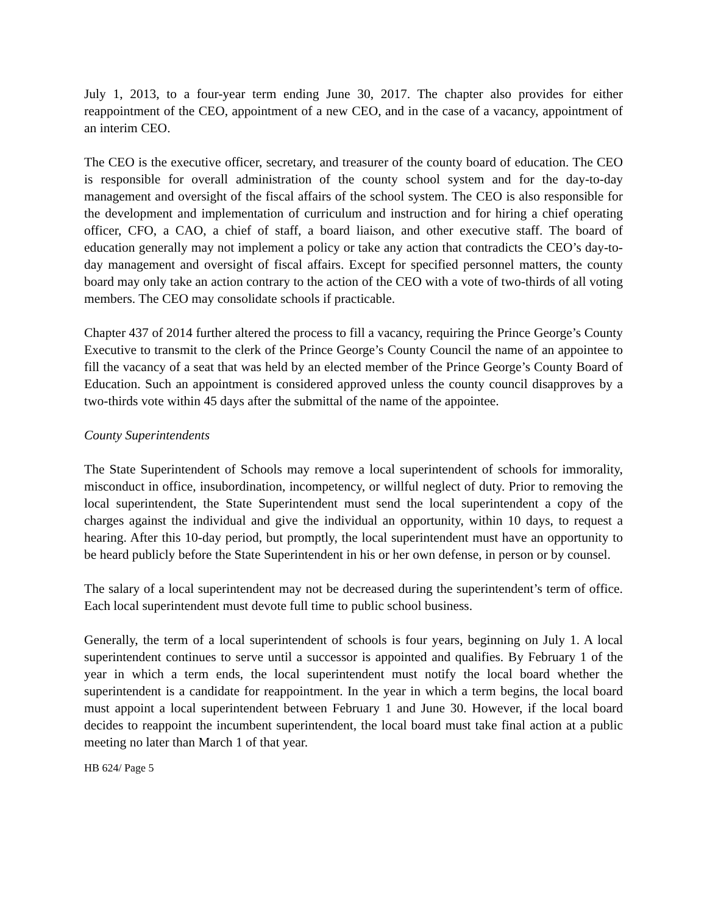July 1, 2013, to a four-year term ending June 30, 2017. The chapter also provides for either reappointment of the CEO, appointment of a new CEO, and in the case of a vacancy, appointment of an interim CEO.
The CEO is the executive officer, secretary, and treasurer of the county board of education. The CEO is responsible for overall administration of the county school system and for the day-to-day management and oversight of the fiscal affairs of the school system. The CEO is also responsible for the development and implementation of curriculum and instruction and for hiring a chief operating officer, CFO, a CAO, a chief of staff, a board liaison, and other executive staff. The board of education generally may not implement a policy or take any action that contradicts the CEO’s day-to-day management and oversight of fiscal affairs. Except for specified personnel matters, the county board may only take an action contrary to the action of the CEO with a vote of two-thirds of all voting members. The CEO may consolidate schools if practicable.
Chapter 437 of 2014 further altered the process to fill a vacancy, requiring the Prince George’s County Executive to transmit to the clerk of the Prince George’s County Council the name of an appointee to fill the vacancy of a seat that was held by an elected member of the Prince George’s County Board of Education. Such an appointment is considered approved unless the county council disapproves by a two-thirds vote within 45 days after the submittal of the name of the appointee.
County Superintendents
The State Superintendent of Schools may remove a local superintendent of schools for immorality, misconduct in office, insubordination, incompetency, or willful neglect of duty. Prior to removing the local superintendent, the State Superintendent must send the local superintendent a copy of the charges against the individual and give the individual an opportunity, within 10 days, to request a hearing. After this 10-day period, but promptly, the local superintendent must have an opportunity to be heard publicly before the State Superintendent in his or her own defense, in person or by counsel.
The salary of a local superintendent may not be decreased during the superintendent’s term of office. Each local superintendent must devote full time to public school business.
Generally, the term of a local superintendent of schools is four years, beginning on July 1. A local superintendent continues to serve until a successor is appointed and qualifies. By February 1 of the year in which a term ends, the local superintendent must notify the local board whether the superintendent is a candidate for reappointment. In the year in which a term begins, the local board must appoint a local superintendent between February 1 and June 30. However, if the local board decides to reappoint the incumbent superintendent, the local board must take final action at a public meeting no later than March 1 of that year.
HB 624/ Page 5